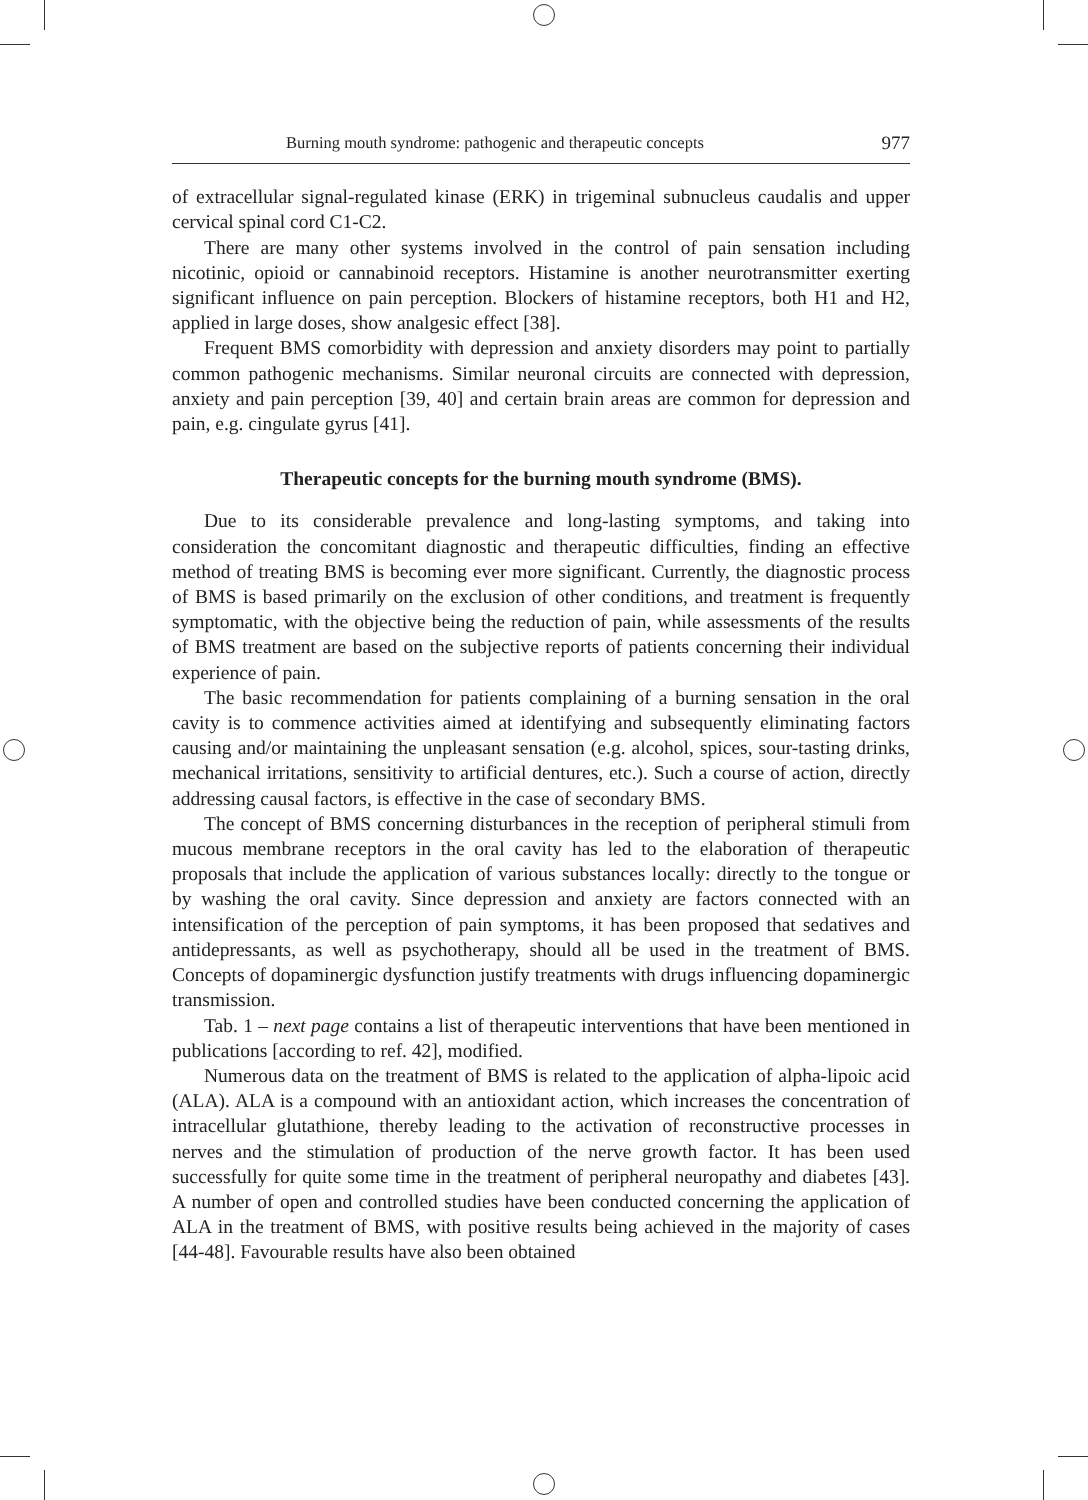Burning mouth syndrome: pathogenic and therapeutic concepts 977
of extracellular signal-regulated kinase (ERK) in trigeminal subnucleus caudalis and upper cervical spinal cord C1-C2.
There are many other systems involved in the control of pain sensation including nicotinic, opioid or cannabinoid receptors. Histamine is another neurotransmitter exerting significant influence on pain perception. Blockers of histamine receptors, both H1 and H2, applied in large doses, show analgesic effect [38].
Frequent BMS comorbidity with depression and anxiety disorders may point to partially common pathogenic mechanisms. Similar neuronal circuits are connected with depression, anxiety and pain perception [39, 40] and certain brain areas are common for depression and pain, e.g. cingulate gyrus [41].
Therapeutic concepts for the burning mouth syndrome (BMS).
Due to its considerable prevalence and long-lasting symptoms, and taking into consideration the concomitant diagnostic and therapeutic difficulties, finding an effective method of treating BMS is becoming ever more significant. Currently, the diagnostic process of BMS is based primarily on the exclusion of other conditions, and treatment is frequently symptomatic, with the objective being the reduction of pain, while assessments of the results of BMS treatment are based on the subjective reports of patients concerning their individual experience of pain.
The basic recommendation for patients complaining of a burning sensation in the oral cavity is to commence activities aimed at identifying and subsequently eliminating factors causing and/or maintaining the unpleasant sensation (e.g. alcohol, spices, sour-tasting drinks, mechanical irritations, sensitivity to artificial dentures, etc.). Such a course of action, directly addressing causal factors, is effective in the case of secondary BMS.
The concept of BMS concerning disturbances in the reception of peripheral stimuli from mucous membrane receptors in the oral cavity has led to the elaboration of therapeutic proposals that include the application of various substances locally: directly to the tongue or by washing the oral cavity. Since depression and anxiety are factors connected with an intensification of the perception of pain symptoms, it has been proposed that sedatives and antidepressants, as well as psychotherapy, should all be used in the treatment of BMS. Concepts of dopaminergic dysfunction justify treatments with drugs influencing dopaminergic transmission.
Tab. 1 – next page contains a list of therapeutic interventions that have been mentioned in publications [according to ref. 42], modified.
Numerous data on the treatment of BMS is related to the application of alpha-lipoic acid (ALA). ALA is a compound with an antioxidant action, which increases the concentration of intracellular glutathione, thereby leading to the activation of reconstructive processes in nerves and the stimulation of production of the nerve growth factor. It has been used successfully for quite some time in the treatment of peripheral neuropathy and diabetes [43]. A number of open and controlled studies have been conducted concerning the application of ALA in the treatment of BMS, with positive results being achieved in the majority of cases [44-48]. Favourable results have also been obtained